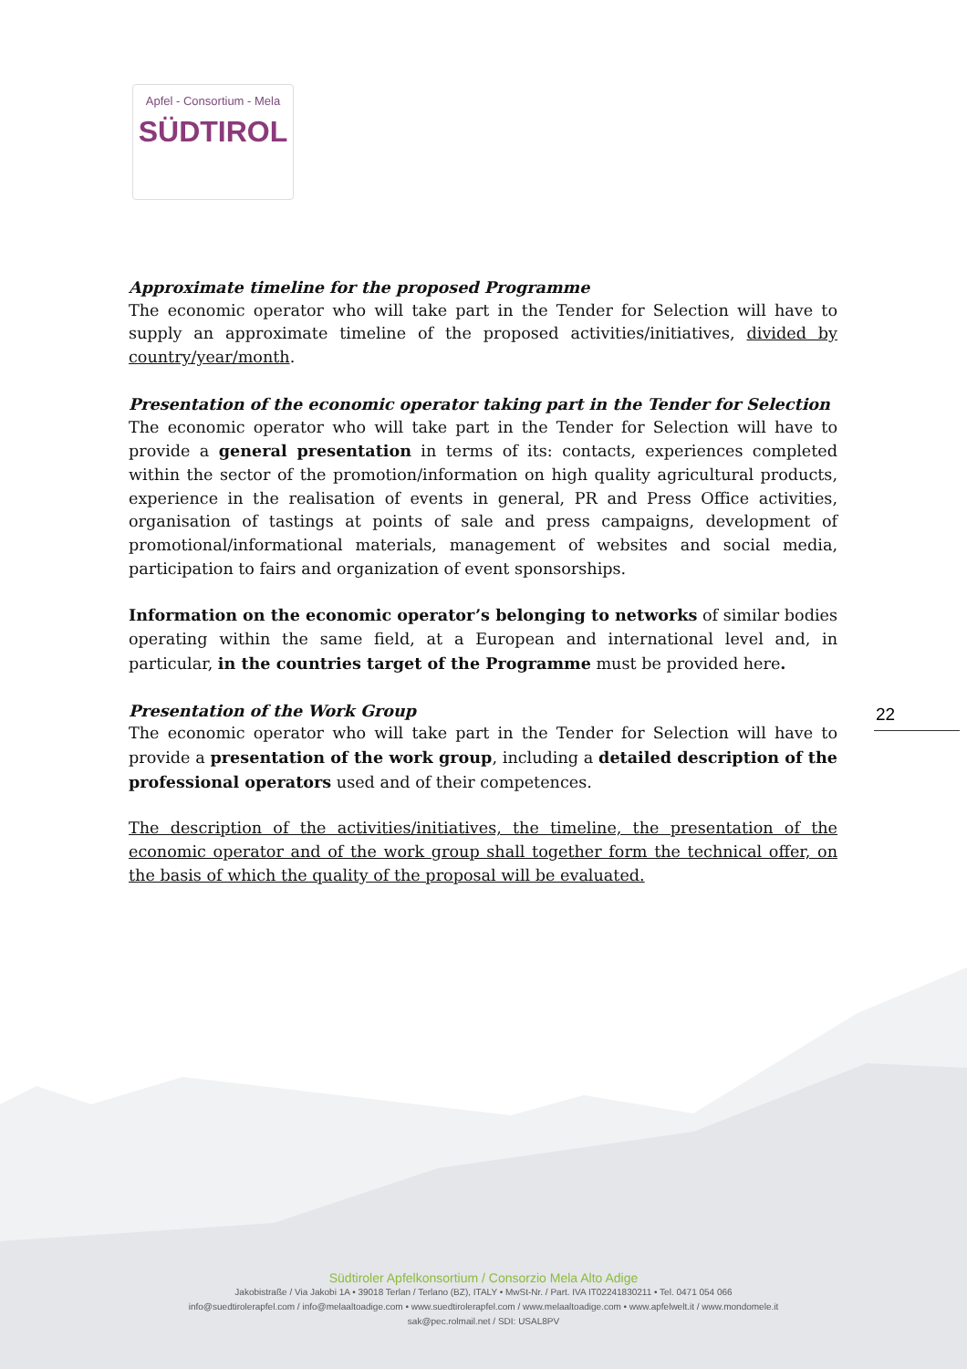Apfel - Consortium - Mela
SÜDTIROL
Approximate timeline for the proposed Programme
The economic operator who will take part in the Tender for Selection will have to supply an approximate timeline of the proposed activities/initiatives, divided by country/year/month.
Presentation of the economic operator taking part in the Tender for Selection
The economic operator who will take part in the Tender for Selection will have to provide a general presentation in terms of its: contacts, experiences completed within the sector of the promotion/information on high quality agricultural products, experience in the realisation of events in general, PR and Press Office activities, organisation of tastings at points of sale and press campaigns, development of promotional/informational materials, management of websites and social media, participation to fairs and organization of event sponsorships.
Information on the economic operator’s belonging to networks of similar bodies operating within the same field, at a European and international level and, in particular, in the countries target of the Programme must be provided here.
Presentation of the Work Group
The economic operator who will take part in the Tender for Selection will have to provide a presentation of the work group, including a detailed description of the professional operators used and of their competences.
The description of the activities/initiatives, the timeline, the presentation of the economic operator and of the work group shall together form the technical offer, on the basis of which the quality of the proposal will be evaluated.
22
Südtiroler Apfelkonsortium / Consorzio Mela Alto Adige
Jakobistraße / Via Jakobi 1A • 39018 Terlan / Terlano (BZ), ITALY • MwSt-Nr. / Part. IVA IT02241830211 • Tel. 0471 054 066
info@suedtirolerapfel.com / info@melaaltoadige.com • www.suedtirolerapfel.com / www.melaaltoadige.com • www.apfelwelt.it / www.mondomele.it
sak@pec.rolmail.net / SDI: USAL8PV